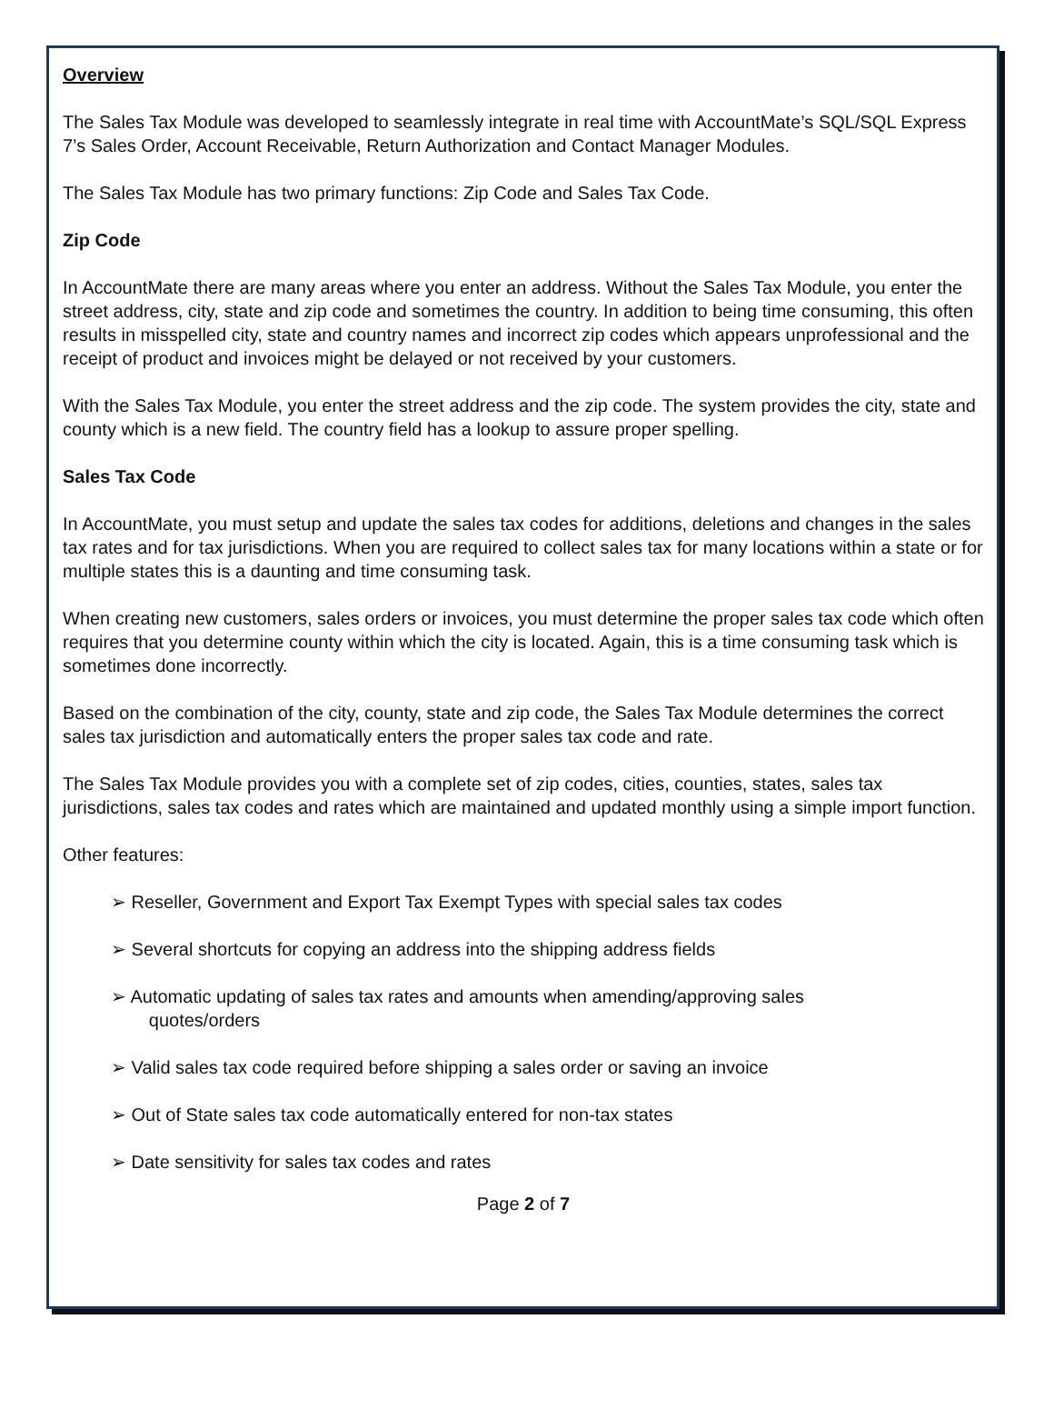Overview
The Sales Tax Module was developed to seamlessly integrate in real time with AccountMate’s SQL/SQL Express 7’s Sales Order, Account Receivable, Return Authorization and Contact Manager Modules.
The Sales Tax Module has two primary functions: Zip Code and Sales Tax Code.
Zip Code
In AccountMate there are many areas where you enter an address. Without the Sales Tax Module, you enter the street address, city, state and zip code and sometimes the country. In addition to being time consuming, this often results in misspelled city, state and country names and incorrect zip codes which appears unprofessional and the receipt of product and invoices might be delayed or not received by your customers.
With the Sales Tax Module, you enter the street address and the zip code. The system provides the city, state and county which is a new field. The country field has a lookup to assure proper spelling.
Sales Tax Code
In AccountMate, you must setup and update the sales tax codes for additions, deletions and changes in the sales tax rates and for tax jurisdictions. When you are required to collect sales tax for many locations within a state or for multiple states this is a daunting and time consuming task.
When creating new customers, sales orders or invoices, you must determine the proper sales tax code which often requires that you determine county within which the city is located. Again, this is a time consuming task which is sometimes done incorrectly.
Based on the combination of the city, county, state and zip code, the Sales Tax Module determines the correct sales tax jurisdiction and automatically enters the proper sales tax code and rate.
The Sales Tax Module provides you with a complete set of zip codes, cities, counties, states, sales tax jurisdictions, sales tax codes and rates which are maintained and updated monthly using a simple import function.
Other features:
➢ Reseller, Government and Export Tax Exempt Types with special sales tax codes
➢ Several shortcuts for copying an address into the shipping address fields
➢ Automatic updating of sales tax rates and amounts when amending/approving sales
quotes/orders
➢ Valid sales tax code required before shipping a sales order or saving an invoice
➢ Out of State sales tax code automatically entered for non-tax states
➢ Date sensitivity for sales tax codes and rates
Page 2 of 7